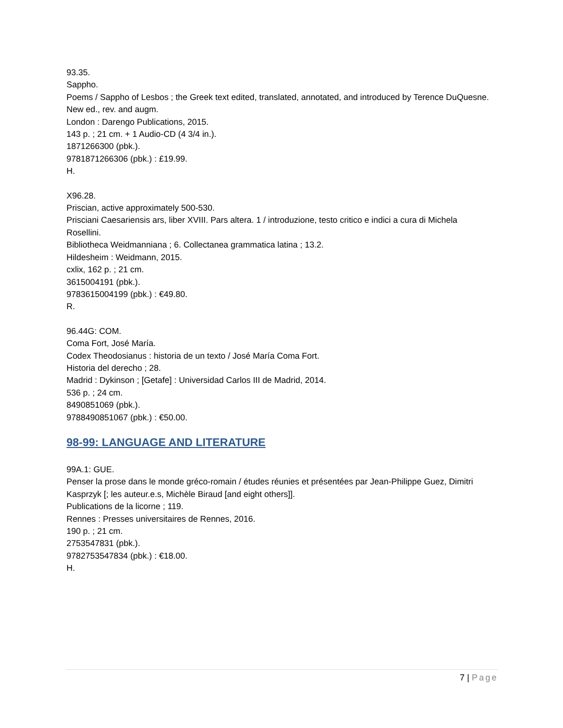93.35.
Sappho.
Poems / Sappho of Lesbos ; the Greek text edited, translated, annotated, and introduced by Terence DuQuesne.
New ed., rev. and augm.
London : Darengo Publications, 2015.
143 p. ; 21 cm. + 1 Audio-CD (4 3/4 in.).
1871266300 (pbk.).
9781871266306 (pbk.) : £19.99.
H.
X96.28.
Priscian, active approximately 500-530.
Prisciani Caesariensis ars, liber XVIII. Pars altera. 1 / introduzione, testo critico e indici a cura di Michela Rosellini.
Bibliotheca Weidmanniana ; 6. Collectanea grammatica latina ; 13.2.
Hildesheim : Weidmann, 2015.
cxlix, 162 p. ; 21 cm.
3615004191 (pbk.).
9783615004199 (pbk.) : €49.80.
R.
96.44G: COM.
Coma Fort, José María.
Codex Theodosianus : historia de un texto / José María Coma Fort.
Historia del derecho ; 28.
Madrid : Dykinson ; [Getafe] : Universidad Carlos III de Madrid, 2014.
536 p. ; 24 cm.
8490851069 (pbk.).
9788490851067 (pbk.) : €50.00.
98-99: LANGUAGE AND LITERATURE
99A.1: GUE.
Penser la prose dans le monde gréco-romain / études réunies et présentées par Jean-Philippe Guez, Dimitri Kasprzyk [; les auteur.e.s, Michèle Biraud [and eight others]].
Publications de la licorne ; 119.
Rennes : Presses universitaires de Rennes, 2016.
190 p. ; 21 cm.
2753547831 (pbk.).
9782753547834 (pbk.) : €18.00.
H.
7 | Page